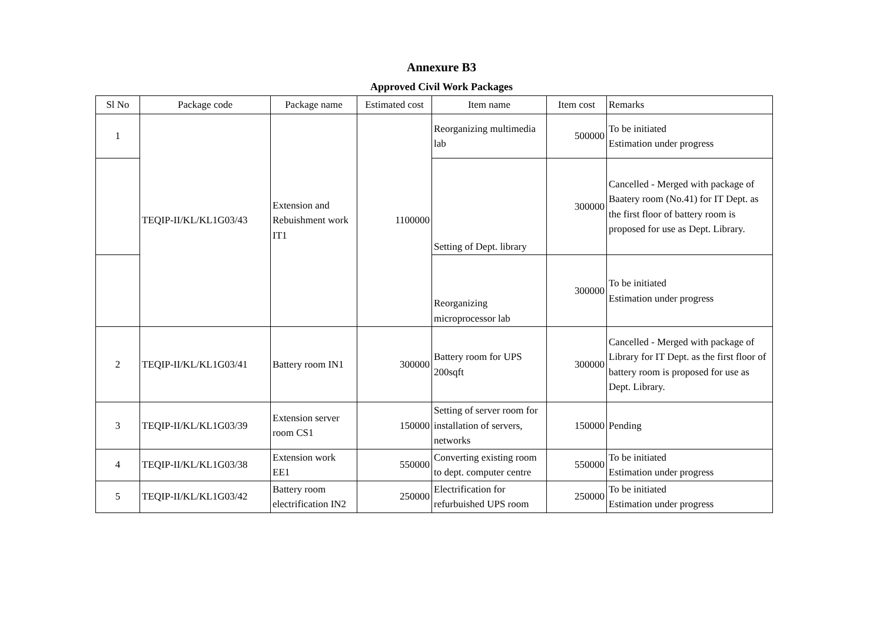Annexure B3
Approved Civil Work Packages
| Sl No | Package code | Package name | Estimated cost | Item name | Item cost | Remarks |
| --- | --- | --- | --- | --- | --- | --- |
| 1 | TEQIP-II/KL/KL1G03/43 | Extension and Rebuishment work IT1 | 1100000 | Reorganizing multimedia lab | 500000 | To be initiated Estimation under progress |
| | | | | Setting of Dept. library | 300000 | Cancelled - Merged with package of Baatery room (No.41) for IT Dept. as the first floor of battery room is proposed for use as Dept. Library. |
| | | | | Reorganizing microprocessor lab | 300000 | To be initiated Estimation under progress |
| 2 | TEQIP-II/KL/KL1G03/41 | Battery room IN1 | 300000 | Battery room for UPS 200sqft | 300000 | Cancelled - Merged with package of Library for IT Dept. as the first floor of battery room is proposed for use as Dept. Library. |
| 3 | TEQIP-II/KL/KL1G03/39 | Extension server room CS1 | 150000 | Setting of server room for installation of servers, networks | 150000 | Pending |
| 4 | TEQIP-II/KL/KL1G03/38 | Extension work EE1 | 550000 | Converting existing room to dept. computer centre | 550000 | To be initiated Estimation under progress |
| 5 | TEQIP-II/KL/KL1G03/42 | Battery room electrification IN2 | 250000 | Electrification for refurbuished UPS room | 250000 | To be initiated Estimation under progress |